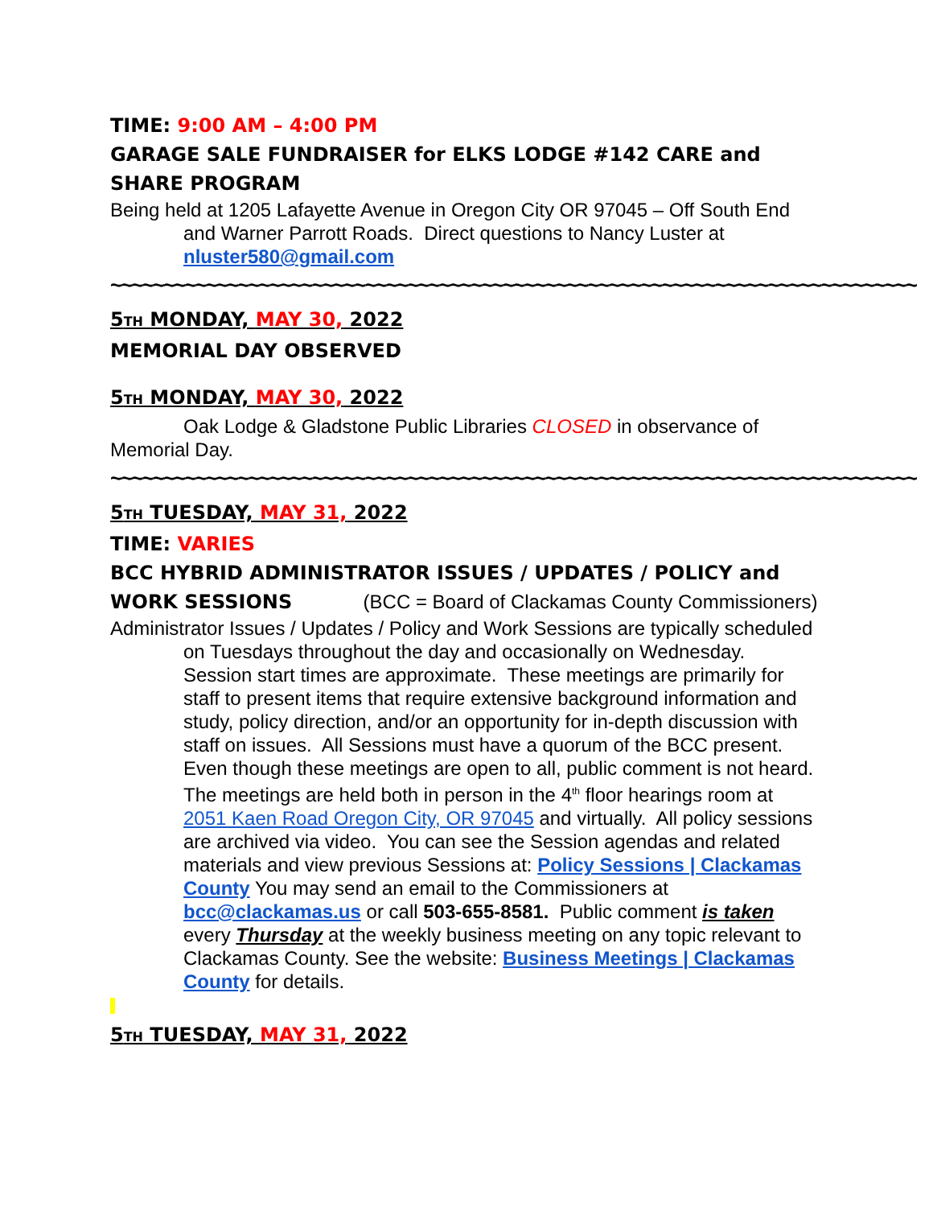TIME: 9:00 AM – 4:00 PM
GARAGE SALE FUNDRAISER for ELKS LODGE #142 CARE and SHARE PROGRAM
Being held at 1205 Lafayette Avenue in Oregon City OR 97045 – Off South End and Warner Parrott Roads. Direct questions to Nancy Luster at nluster580@gmail.com
~~~~~~~~~~~~~~~~~~~~~~~~~~~~~~~~~~~~~~~~~~~~~~~~~~~~~~~~~~~~~~~~~~~~~~~~~~~~
5TH MONDAY, MAY 30, 2022
MEMORIAL DAY OBSERVED
5TH MONDAY, MAY 30, 2022
Oak Lodge & Gladstone Public Libraries CLOSED in observance of Memorial Day.
~~~~~~~~~~~~~~~~~~~~~~~~~~~~~~~~~~~~~~~~~~~~~~~~~~~~~~~~~~~~~~~~~~~~~~~~~~~~
5TH TUESDAY, MAY 31, 2022
TIME: VARIES
BCC HYBRID ADMINISTRATOR ISSUES / UPDATES / POLICY and WORK SESSIONS (BCC = Board of Clackamas County Commissioners)
Administrator Issues / Updates / Policy and Work Sessions are typically scheduled on Tuesdays throughout the day and occasionally on Wednesday. Session start times are approximate. These meetings are primarily for staff to present items that require extensive background information and study, policy direction, and/or an opportunity for in-depth discussion with staff on issues. All Sessions must have a quorum of the BCC present. Even though these meetings are open to all, public comment is not heard. The meetings are held both in person in the 4<sup>th</sup> floor hearings room at 2051 Kaen Road Oregon City, OR 97045 and virtually. All policy sessions are archived via video. You can see the Session agendas and related materials and view previous Sessions at: Policy Sessions | Clackamas County You may send an email to the Commissioners at bcc@clackamas.us or call 503-655-8581. Public comment is taken every Thursday at the weekly business meeting on any topic relevant to Clackamas County. See the website: Business Meetings | Clackamas County for details.
5TH TUESDAY, MAY 31, 2022